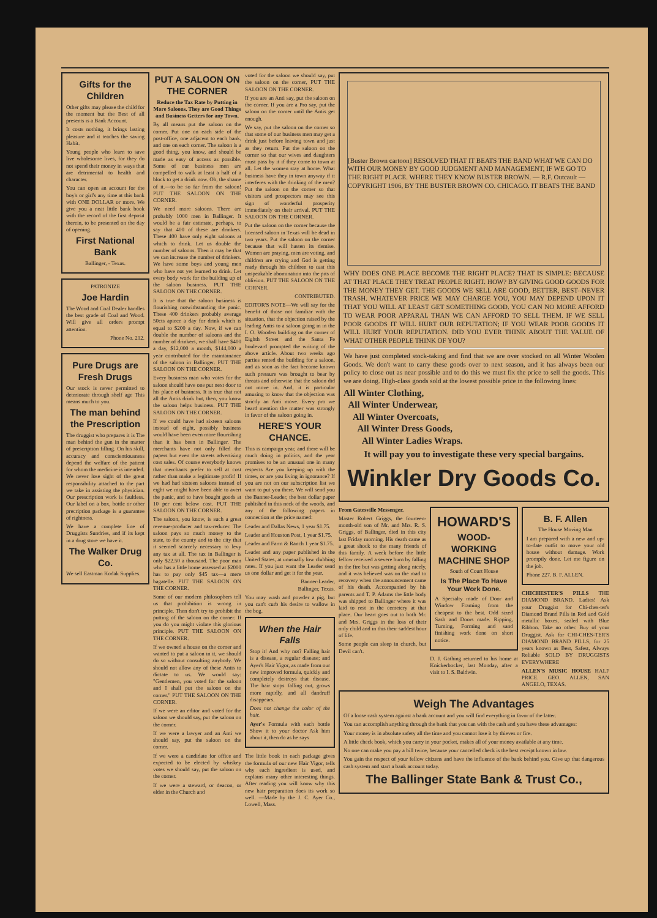Gifts for the Children
Other gifts may please the child for the moment but the Best of all presents is a Bank Account.
It costs nothing, it brings lasting pleasure and it teaches the saving Habit.
Young people who learn to save live wholesome lives, for they do not spend their money in ways that are detrimental to health and character.
You can open an account for the boy's or girl's any time at this bank with ONE DOLLAR or more. We give you a neat little bank book with the record of the first deposit therein, to be presented on the day of opening.
First National Bank
Ballinger, - Texas.
PATRONIZE
Joe Hardin
The Wood and Coal Dealer handles the best grade of Coal and Wood. Will give all orders prompt attention.
Phone No. 212.
Pure Drugs are Fresh Drugs
Our stock is never permitted to deteriorate through shelf age This means much to you.
The man behind the Prescription
The druggist who prepares it is The man behind the gun in the matter of prescription filling. On his skill, accuracy and conscientiousness depend the welfare of the patient for whom the medicine is intended. We never lose sight of the great responsibility attached to the part we take in assisting the physician. Our prescription work is faultless. Our label on a box, bottle or other precription package is a guarantee of rightness.
We have a complete line of Druggists Sundries, and if its kept in a drug store we have it.
The Walker Drug Co.
We sell Eastman Kodak Supplies.
PUT A SALOON ON THE CORNER
Reduce the Tax Rate by Putting in More Saloons. They are Good Things and Business Getters for any Town.
By all means put the saloon on the corner. Put one on each side of the post-office, one adjacent to each bank, and one on each corner. The saloon is a good thing, you know, and should be made as easy of access as possible. Some of our business men are compelled to walk at least a half of a block to get a drink now. Oh, the shame of it.—to be so far from the saloon! PUT THE SALOON ON THE CORNER.
We need more saloons. There are probably 1000 men in Ballinger. It would be a fair estimate, perhaps, to say that 400 of these are drinkers. These 400 have only eight saloons at which to drink. Let us double the number of saloons. Then it may be that we can increase the number of drinkers. We have some boys and young men who have not yet learned to drink. Let every body work for the building up of the saloon business. PUT THE SALOON ON THE CORNER.
It is true that the saloon business is flourishing notwithstanding the panic. These 400 drinkers probably average 50cts apiece a day for drink which is equal to $200 a day. Now, if we can double the number of saloons and the number of drinkers, we shall have $400 a day, $12,000 a month, $144,000 a year contributed for the maintainance of the saloon in Ballinger. PUT THE SALOON ON THE CORNER.
Every business man who votes for the saloon should have one put next door to his place of business. It is true that not all the Antis drink but, then, you know the saloon helps business. PUT THE SALOON ON THE CORNER.
If we could have had sixteen saloons instead of eight, possibly business would have been even more flourishing than it has been in Ballinger. The merchants have not only filled the papers but even the streets advertising cost sales. Of course everybody knows that merchants prefer to sell at cost rather than make a legitimate profit! If we had had sixteen saloons instead of eight we might have been able to avert the panic, and to have bought goods at 10 per cent below cost. PUT THE SALOON ON THE CORNER.
The saloon, you know, is such a great revenue-producer and tax-reducer. The saloon pays so much money to the state, to the county and to the city that it seemed scarcely necessary to levy any tax at all. The tax in Ballinger is only $22.50 a thousand. The poor man who has a little home assessed at $2000 has to pay only $45 tax—a mere bagatelle. PUT THE SALOON ON THE CORNER.
Some of our modern philosophers tell us that prohibition is wrong in principle. Then don't try to prohibit the putting of the saloon on the corner. If you do you might violate this glorious principle. PUT THE SALOON ON THE CORNER.
If we owned a house on the corner and wanted to put a saloon in it, we should do so without consulting anybody. We should not allow any of these Antis to dictate to us. We would say: "Gentlemen, you voted for the saloon and I shall put the saloon on the corner." PUT THE SALOON ON THE CORNER.
If we were an editor and voted for the saloon we should say, put the saloon on the corner.
If we were a lawyer and an Anti we should say, put the saloon on the corner.
If we were a candidate for office and expected to be elected by whiskey votes we should say, put the saloon on the corner.
If we were a steward, or deacon, or elder in the Church and
voted for the saloon we should say, put the saloon on the corner, PUT THE SALOON ON THE CORNER.
If you are an Anti say, put the saloon on the corner. If you are a Pro say, put the saloon on the corner until the Antis get enough.
We say, put the saloon on the corner so that some of our business men may get a drink just before leaving town and just as they return. Put the saloon on the corner so that our wives and daughters must pass by it if they come to town at all. Let the women stay at home. What business have they in town anyway if it interferes with the drinking of the men? Put the saloon on the corner so that visitors and prospectors may see this sign of wonderful prosperity immediately on their arrival. PUT THE SALOON ON THE CORNER.
Put the saloon on the corner because the licensed saloon in Texas will be dead in two years. Put the saloon on the corner because that will hasten its demise. Women are praying, men are voting, and children are crying and God is getting ready through his children to cast this unspeakable abomination into the pits of oblivion. PUT THE SALOON ON THE CORNER.
CONTRIBUTED.
EDITOR'S NOTE—We will say for the benefit of those not familiar with the situation, that the objection raised by the leading Antis to a saloon going in in the I. O. Wooden building on the corner of Eighth Street and the Santa Fe boulevard prompted the writing of the above article. About two weeks ago parties rented the building for a saloon, and as soon as the fact become known such pressure was brought to bear by threats and otherwise that the saloon did not move in. And, it is particular amusing to know that the objection was strictly an Anti move. Every pro we heard mention the matter was strongly in favor of the saloon going in.
HERE'S YOUR CHANCE.
This is campaign year, and there will be much doing in politics, and the year promises to be an unusual one in many respects Are you keeping up with the times, or are you living in ignorance? If you are not on our subscription list we want to put you there. We will send you the Banner-Leader, the best dollar paper published in this neck of the woods, and any of the following papers in connection at the price named:
Leader and Dallas News, 1 year $1.75.
Leader and Houston Post, 1 year $1.75.
Leader and Farm & Ranch 1 year $1.75.
Leader and any paper published in the United States, at unusually low clubbing rates. If you just want the Leader send us one dollar and get it for the year.
Banner-Leader,
Ballinger, Texas.
You may wash and powder a pig, but you can't curb his desire to wallow in the bog.
When the Hair Falls
Stop it! And why not? Falling hair is a disease, a regular disease; and Ayer's Hair Vigor, as made from our new improved formula, quickly and completely destroys that disease. The hair stops falling out, grows more rapidly, and all dandruff disappears.
Does not change the color of the hair.
Ayer's Formula with each bottle Show it to your doctor Ask him about it, then do as he says
The little book in each package gives the formula of our new Hair Vigor, tells why each ingredient is used, and explains many other interesting things. After reading you will know why this new hair preparation does its work so well. —Made by the J. C. Ayer Co., Lowell, Mass.
[Buster Brown cartoon] RESOLVED THAT IT BEATS THE BAND WHAT WE CAN DO WITH OUR MONEY BY GOOD JUDGMENT AND MANAGEMENT, IF WE GO TO THE RIGHT PLACE. WHERE THEY KNOW BUSTER BROWN. — R.F. Outcault — COPYRIGHT 1906, BY THE BUSTER BROWN CO. CHICAGO. IT BEATS THE BAND
WHY DOES ONE PLACE BECOME THE RIGHT PLACE? THAT IS SIMPLE: BECAUSE AT THAT PLACE THEY TREAT PEOPLE RIGHT. HOW? BY GIVING GOOD GOODS FOR THE MONEY THEY GET. THE GOODS WE SELL ARE GOOD, BETTER, BEST--NEVER TRASH. WHATEVER PRICE WE MAY CHARGE YOU, YOU MAY DEPEND UPON IT THAT YOU WILL AT LEAST GET SOMETHING GOOD. YOU CAN NO MORE AFFORD TO WEAR POOR APPARAL THAN WE CAN AFFORD TO SELL THEM. IF WE SELL POOR GOODS IT WILL HURT OUR REPUTATION; IF YOU WEAR POOR GOODS IT WILL HURT YOUR REPUTATION. DID YOU EVER THINK ABOUT THE VALUE OF WHAT OTHER PEOPLE THINK OF YOU?
We have just completed stock-taking and find that we are over stocked on all Winter Woolen Goods. We don't want to carry these goods over to next season, and it has always been our policy to close out as near possible and to do this we must fix the price to sell the goods. This we are doing. High-class goods sold at the lowest possible price in the following lines:
All Winter Clothing,
All Winter Underwear,
All Winter Overcoats,
All Winter Dress Goods,
All Winter Ladies Wraps.
It will pay you to investigate these very special bargains.
Winkler Dry Goods Co.
From Gatesville Messenger.
Master Robert Griggs, the fourteen-month-old son of Mr. and Mrs. R. S. Griggs, of Ballinger, died in this city last Friday morning. His death came as a great shock to the many friends of this family. A week before the little fellow received a severe burn by falling in the fire but was getting along nicely, and it was believed was on the road to recovery when the announcement came of his death. Accompanied by his parents and T. P. Adams the little body was shipped to Ballinger where it was laid to rest in the cemetery at that place. Our heart goes out to both Mr. and Mrs. Griggs in the loss of their only child and in this their saddest hour of life.
Some people can sleep in church, but Devil can't.
HOWARD'S
WOOD-WORKING MACHINE SHOP
South of Court House
Is The Place To Have Your Work Done.
A Specialty made of Door and Window Framing from the cheapest to the best. Odd sized Sash and Doors made. Ripping, Turning, Forming and sand finishing work done on short notice.
D. J. Gathing returned to his home at Knickerbocker, last Monday, after a visit to I. S. Baldwin.
B. F. Allen
The House Moving Man
I am prepared with a new and up-to-date outfit to move your old house without damage. Work promptly done. Let me figure on the job.
Phone 227. B. F. ALLEN.
CHICHESTER'S PILLS THE DIAMOND BRAND. Ladies! Ask your Druggist for Chi-ches-ter's Diamond Brand Pills in Red and Gold metallic boxes, sealed with Blue Ribbon. Take no other. Buy of your Druggist. Ask for CHI-CHES-TER'S DIAMOND BRAND PILLS, for 25 years known as Best, Safest, Always Reliable SOLD BY DRUGGISTS EVERYWHERE
ALLEN'S MUSIC HOUSE HALF PRICE. GEO. ALLEN, SAN ANGELO, TEXAS.
Weigh The Advantages
Of a loose cash system against a bank account and you will find everything in favor of the latter.
You can accomplish anything through the bank that you can with the cash and you have these advantages:
Your money is in absolute safety all the time and you cannot lose it by thieves or fire.
A little check book, which you carry in your pocket, makes all of your money available at any time.
No one can make you pay a bill twice, because your cancelled check is the best receipt known in law.
You gain the respect of your fellow citizens and have the influence of the bank behind you. Give up that dangerous cash system and start a bank account today.
The Ballinger State Bank & Trust Co.,